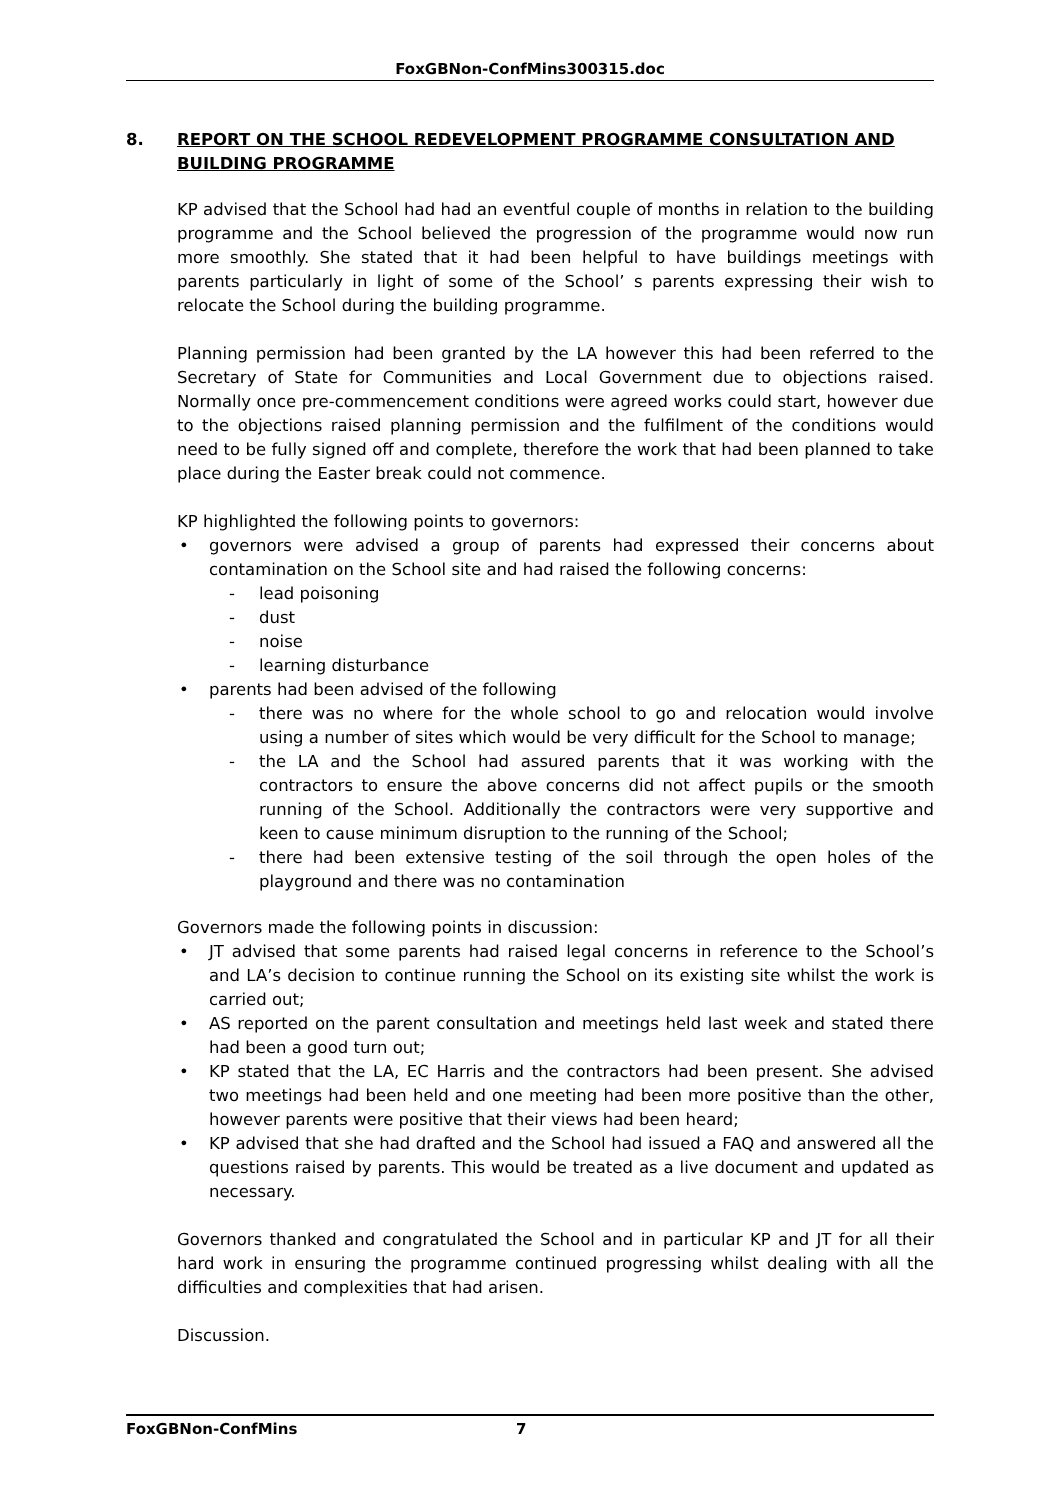FoxGBNon-ConfMins300315.doc
8. REPORT ON THE SCHOOL REDEVELOPMENT PROGRAMME CONSULTATION AND BUILDING PROGRAMME
KP advised that the School had had an eventful couple of months in relation to the building programme and the School believed the progression of the programme would now run more smoothly. She stated that it had been helpful to have buildings meetings with parents particularly in light of some of the School’ s parents expressing their wish to relocate the School during the building programme.
Planning permission had been granted by the LA however this had been referred to the Secretary of State for Communities and Local Government due to objections raised. Normally once pre-commencement conditions were agreed works could start, however due to the objections raised planning permission and the fulfilment of the conditions would need to be fully signed off and complete, therefore the work that had been planned to take place during the Easter break could not commence.
KP highlighted the following points to governors:
• governors were advised a group of parents had expressed their concerns about contamination on the School site and had raised the following concerns:
- lead poisoning
- dust
- noise
- learning disturbance
• parents had been advised of the following
- there was no where for the whole school to go and relocation would involve using a number of sites which would be very difficult for the School to manage;
- the LA and the School had assured parents that it was working with the contractors to ensure the above concerns did not affect pupils or the smooth running of the School. Additionally the contractors were very supportive and keen to cause minimum disruption to the running of the School;
- there had been extensive testing of the soil through the open holes of the playground and there was no contamination
Governors made the following points in discussion:
• JT advised that some parents had raised legal concerns in reference to the School’s and LA’s decision to continue running the School on its existing site whilst the work is carried out;
• AS reported on the parent consultation and meetings held last week and stated there had been a good turn out;
• KP stated that the LA, EC Harris and the contractors had been present. She advised two meetings had been held and one meeting had been more positive than the other, however parents were positive that their views had been heard;
• KP advised that she had drafted and the School had issued a FAQ and answered all the questions raised by parents. This would be treated as a live document and updated as necessary.
Governors thanked and congratulated the School and in particular KP and JT for all their hard work in ensuring the programme continued progressing whilst dealing with all the difficulties and complexities that had arisen.
Discussion.
FoxGBNon-ConfMins 7